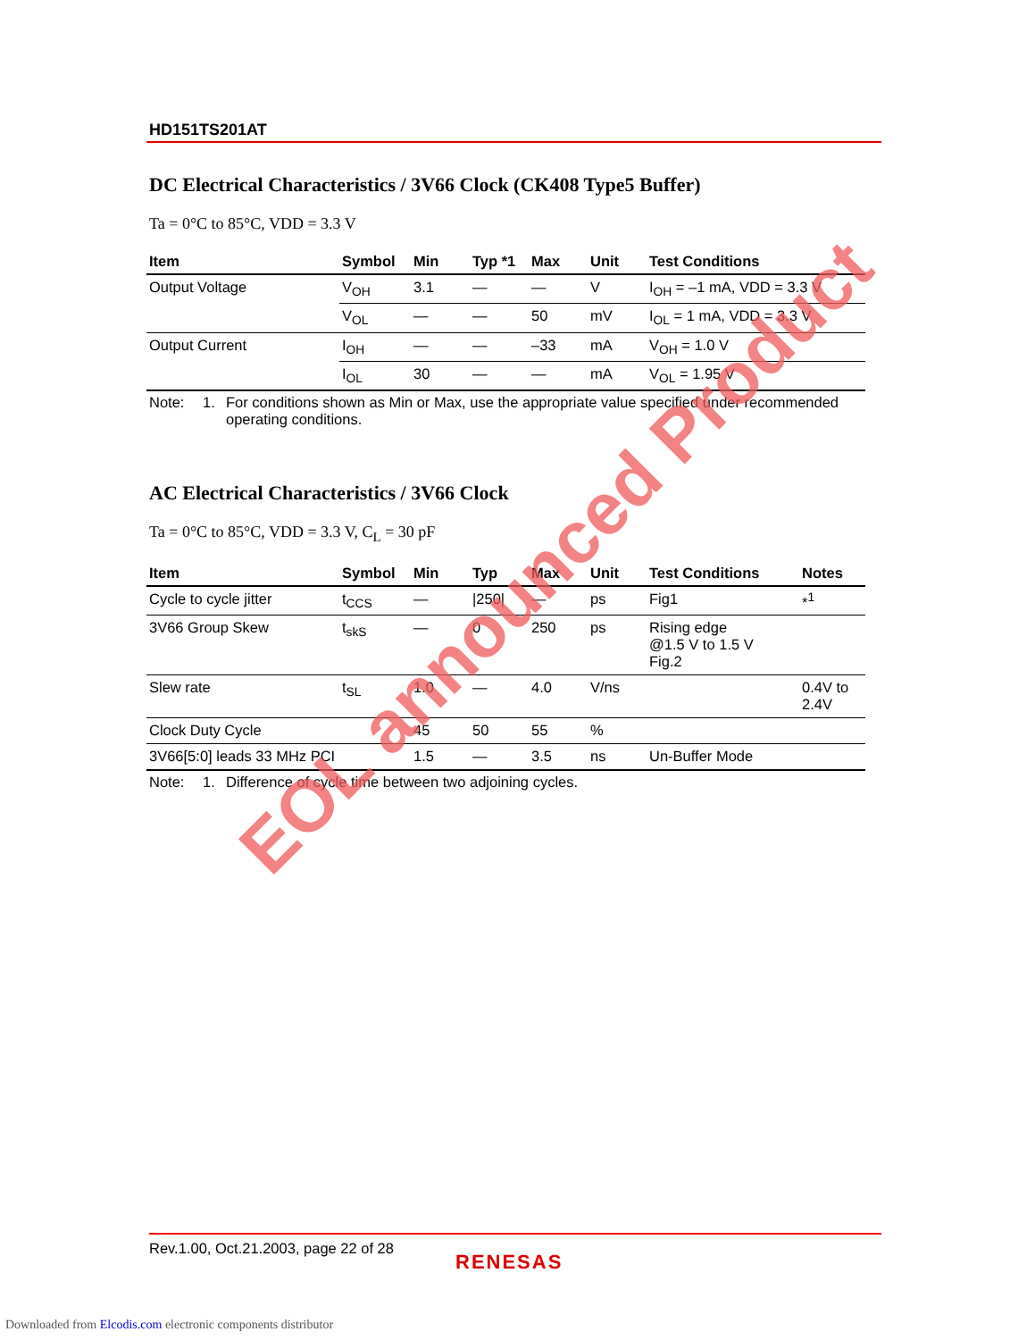HD151TS201AT
DC Electrical Characteristics / 3V66 Clock (CK408 Type5 Buffer)
Ta = 0°C to 85°C, VDD = 3.3 V
| Item | Symbol | Min | Typ *1 | Max | Unit | Test Conditions |
| --- | --- | --- | --- | --- | --- | --- |
| Output Voltage | V<sub>OH</sub> | 3.1 | — | — | V | I<sub>OH</sub> = –1 mA, VDD = 3.3 V |
| | V<sub>OL</sub> | — | — | 50 | mV | I<sub>OL</sub> = 1 mA, VDD = 3.3 V |
| Output Current | I<sub>OH</sub> | — | — | –33 | mA | V<sub>OH</sub> = 1.0 V |
| | I<sub>OL</sub> | 30 | — | — | mA | V<sub>OL</sub> = 1.95 V |
Note: 1. For conditions shown as Min or Max, use the appropriate value specified under recommended operating conditions.
AC Electrical Characteristics / 3V66 Clock
Ta = 0°C to 85°C, VDD = 3.3 V, C<sub>L</sub> = 30 pF
| Item | Symbol | Min | Typ | Max | Unit | Test Conditions | Notes |
| --- | --- | --- | --- | --- | --- | --- | --- |
| Cycle to cycle jitter | t<sub>CCS</sub> | — | /250/ | — | ps | Fig1 | *<sup>1</sup> |
| 3V66 Group Skew | t<sub>skS</sub> | — | 0 | 250 | ps | Rising edge @1.5 V to 1.5 V Fig.2 | |
| Slew rate | t<sub>SL</sub> | 1.0 | — | 4.0 | V/ns | | 0.4V to 2.4V |
| Clock Duty Cycle | | 45 | 50 | 55 | % | | |
| 3V66[5:0] leads 33 MHz PCI | | 1.5 | — | 3.5 | ns | Un-Buffer Mode | |
Note: 1. Difference of cycle time between two adjoining cycles.
EOL announced Product
Rev.1.00, Oct.21.2003, page 22 of 28
RENESAS
Downloaded from Elcodis.com electronic components distributor